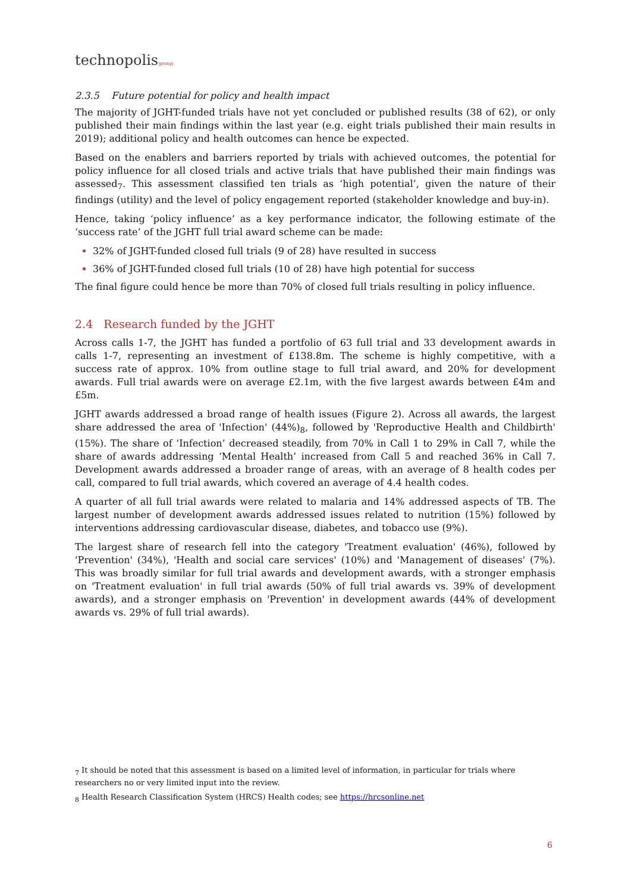technopolis|group|
2.3.5 Future potential for policy and health impact
The majority of JGHT-funded trials have not yet concluded or published results (38 of 62), or only published their main findings within the last year (e.g. eight trials published their main results in 2019); additional policy and health outcomes can hence be expected.
Based on the enablers and barriers reported by trials with achieved outcomes, the potential for policy influence for all closed trials and active trials that have published their main findings was assessed<sub>7</sub>. This assessment classified ten trials as ‘high potential’, given the nature of their findings (utility) and the level of policy engagement reported (stakeholder knowledge and buy-in).
Hence, taking ‘policy influence’ as a key performance indicator, the following estimate of the ‘success rate’ of the JGHT full trial award scheme can be made:
32% of JGHT-funded closed full trials (9 of 28) have resulted in success
36% of JGHT-funded closed full trials (10 of 28) have high potential for success
The final figure could hence be more than 70% of closed full trials resulting in policy influence.
2.4 Research funded by the JGHT
Across calls 1-7, the JGHT has funded a portfolio of 63 full trial and 33 development awards in calls 1-7, representing an investment of £138.8m. The scheme is highly competitive, with a success rate of approx. 10% from outline stage to full trial award, and 20% for development awards. Full trial awards were on average £2.1m, with the five largest awards between £4m and £5m.
JGHT awards addressed a broad range of health issues (Figure 2). Across all awards, the largest share addressed the area of 'Infection' (44%)<sub>8</sub>, followed by 'Reproductive Health and Childbirth' (15%). The share of ‘Infection’ decreased steadily, from 70% in Call 1 to 29% in Call 7, while the share of awards addressing ‘Mental Health’ increased from Call 5 and reached 36% in Call 7. Development awards addressed a broader range of areas, with an average of 8 health codes per call, compared to full trial awards, which covered an average of 4.4 health codes.
A quarter of all full trial awards were related to malaria and 14% addressed aspects of TB. The largest number of development awards addressed issues related to nutrition (15%) followed by interventions addressing cardiovascular disease, diabetes, and tobacco use (9%).
The largest share of research fell into the category 'Treatment evaluation' (46%), followed by 'Prevention' (34%), 'Health and social care services' (10%) and 'Management of diseases' (7%). This was broadly similar for full trial awards and development awards, with a stronger emphasis on 'Treatment evaluation' in full trial awards (50% of full trial awards vs. 39% of development awards), and a stronger emphasis on 'Prevention' in development awards (44% of development awards vs. 29% of full trial awards).
<sub>7</sub> It should be noted that this assessment is based on a limited level of information, in particular for trials where researchers no or very limited input into the review.
<sub>8</sub> Health Research Classification System (HRCS) Health codes; see https://hrcsonline.net
6